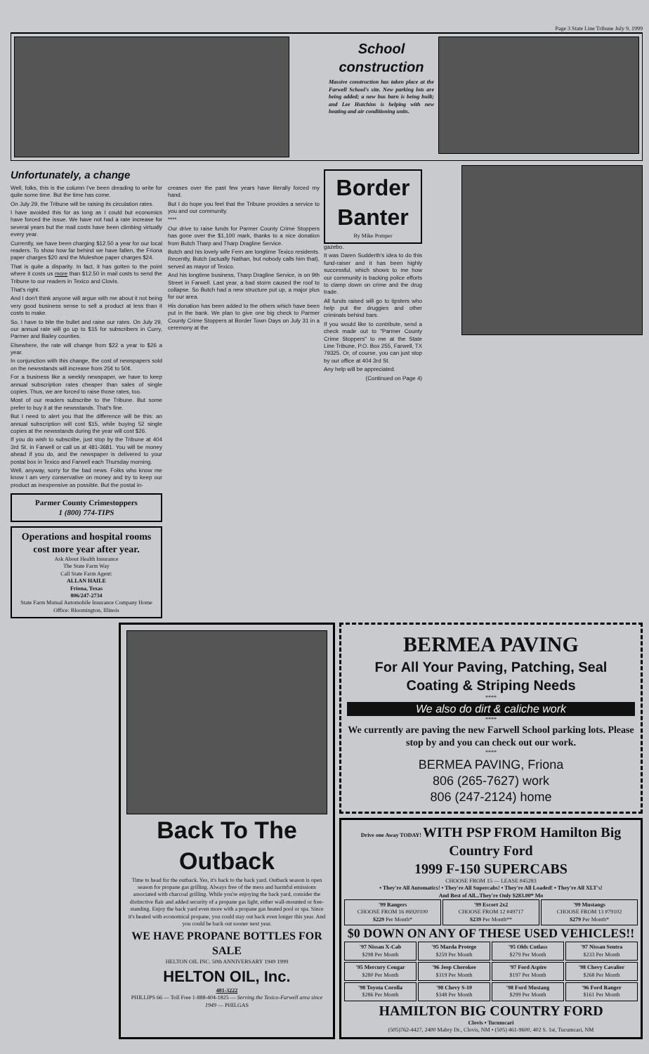Page 3 State Line Tribune July 9, 1999
School construction
Massive construction has taken place at the Farwell School's site. New parking lots are being added; a new bus barn is being built; and Lee Hutchins is helping with new heating and air conditioning units.
Unfortunately, a change
Well, folks, this is the column I've been dreading to write for quite some time. But the time has come.
On July 29, the Tribune will be raising its circulation rates.
I have avoided this for as long as I could but economics have forced the issue. We have not had a rate increase for several years but the mail costs have been climbing virtually every year.
Currently, we have been charging $12.50 a year for our local readers. To show how far behind we have fallen, the Friona paper charges $20 and the Muleshoe paper charges $24.
That is quite a disparity. In fact, it has gotten to the point where it costs us more than $12.50 in mail costs to send the Tribune to our readers in Texico and Clovis.
That's right.
And I don't think anyone will argue with me about it not being very good business sense to sell a product at less than it costs to make.
So, I have to bite the bullet and raise our rates. On July 29, our annual rate will go up to $15 for subscribers in Curry, Parmer and Bailey counties.
Elsewhere, the rate will change from $22 a year to $26 a year.
In conjunction with this change, the cost of newspapers sold on the newsstands will increase from 25¢ to 50¢.
For a business like a weekly newspaper, we have to keep annual subscription rates cheaper than sales of single copies. Thus, we are forced to raise those rates, too.
Most of our readers subscribe to the Tribune. But some prefer to buy it at the newsstands. That's fine.
But I need to alert you that the difference will be this: an annual subscription will cost $15, while buying 52 single copies at the newsstands during the year will cost $26.
If you do wish to subscribe, just stop by the Tribune at 404 3rd St. in Farwell or call us at 481-3681. You will be money ahead if you do, and the newspaper is delivered to your postal box in Texico and Farwell each Thursday morning.
Well, anyway, sorry for the bad news. Folks who know me know I am very conservative on money and try to keep our product as inexpensive as possible. But the postal in-
Parmer County Crimestoppers
1 (800) 774-TIPS
Operations and hospital rooms cost more year after year.
Ask About Health Insurance
The State Farm Way
Call State Farm Agent:
ALLAN HAILE
Friona, Texas
806/247-2734
State Farm Mutual Automobile Insurance Company Home Office: Bloomington, Illinois
creases over the past few years have literally forced my hand.
But I do hope you feel that the Tribune provides a service to you and our community.
****
Our drive to raise funds for Parmer County Crime Stoppers has gone over the $1,100 mark, thanks to a nice donation from Butch Tharp and Tharp Dragline Service.
Butch and his lovely wife Fern are longtime Texico residents. Recently, Butch (actually Nathan, but nobody calls him that), served as mayor of Texico.
And his longtime business, Tharp Dragline Service, is on 9th Street in Farwell. Last year, a bad storm caused the roof to collapse. So Butch had a new structure put up, a major plus for our area.
His donation has been added to the others which have been put in the bank. We plan to give one big check to Parmer County Crime Stoppers at Border Town Days on July 31 in a ceremony at the
Border Banter
By Mike Pomper
gazebo.
It was Daren Sudderth's idea to do this fund-raiser and it has been highly successful, which shows to me how our community is backing police efforts to clamp down on crime and the drug trade.
All funds raised will go to tipsters who help put the druggies and other criminals behind bars.
If you would like to contribute, send a check made out to "Parmer County Crime Stoppers" to me at the State Line Tribune, P.O. Box 255, Farwell, TX 79325. Or, of course, you can just stop by our office at 404 3rd St.
Any help will be appreciated.
(Continued on Page 4)
Back To The Outback
Time to head for the outback. Yes, it's back to the back yard. Outback season is open season for propane gas grilling. Always free of the mess and harmful emissions associated with charcoal grilling. While you're enjoying the back yard, consider the distinctive flair and added security of a propane gas light, either wall-mounted or free-standing. Enjoy the back yard even more with a propane gas heated pool or spa. Since it's heated with economical propane, you could stay out back even longer this year. And you could be back out sooner next year.
WE HAVE PROPANE BOTTLES FOR SALE
HELTON OIL INC. 50th ANNIVERSARY 1949 1999
HELTON OIL, Inc.
481-3222
PHILLIPS 66 — Toll Free 1-888-404-1825 — Serving the Texico-Farwell area since 1949 — PHILGAS
BERMEA PAVING
For All Your Paving, Patching, Seal Coating & Striping Needs
****
We also do dirt & caliche work
****
We currently are paving the new Farwell School parking lots. Please stop by and you can check out our work.
****
BERMEA PAVING, Friona
806 (265-7627) work
806 (247-2124) home
Drive one Away TODAY! WITH PSP FROM Hamilton Big Country Ford
1999 F-150 SUPERCABS
CHOOSE FROM 15 — LEASE #45283
• They're All Automatics! • They're All Supercabs! • They're All Loaded! • They're All XLT's!
And Best of All...They're Only $283.00* Mo
'99 Rangers
CHOOSE FROM 16 #6920100
$229 Per Month*
'99 Escort 2x2
CHOOSE FROM 12 #49717
$239 Per Month**
'99 Mustangs
CHOOSE FROM 13 #79102
$279 Per Month*
$0 DOWN ON ANY OF THESE USED VEHICLES!!
'97 Nissan X-Cab
$298 Per Month
'95 Mazda Protege
$259 Per Month
'95 Olds Cutlass
$279 Per Month
'97 Nissan Sentra
$233 Per Month
'95 Mercury Cougar
$280 Per Month
'96 Jeep Cherokee
$319 Per Month
'97 Ford Aspire
$197 Per Month
'98 Chevy Cavalier
$268 Per Month
'98 Toyota Corolla
$286 Per Month
'98 Chevy S-10
$348 Per Month
'98 Ford Mustang
$299 Per Month
'96 Ford Ranger
$161 Per Month
HAMILTON BIG COUNTRY FORD
Clovis • Tucumcari
(505)762-4427, 2400 Mabry Dr., Clovis, NM • (505) 461-9600, 402 S. 1st, Tucumcari, NM